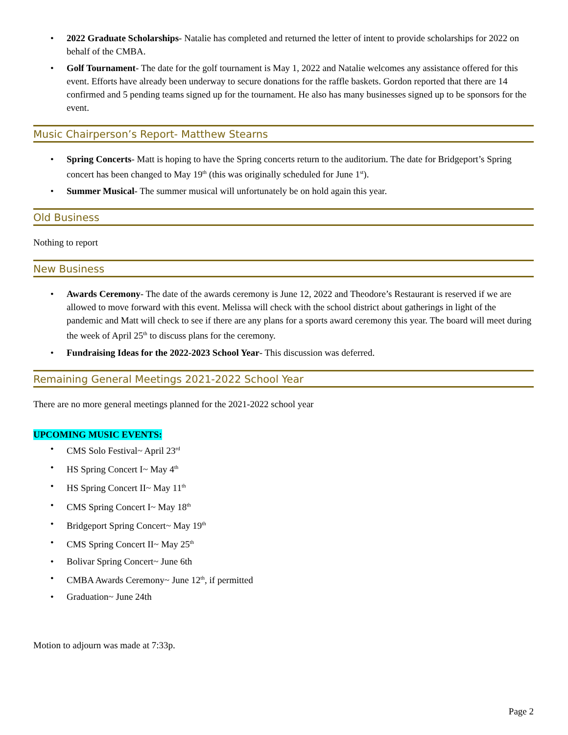• 2022 Graduate Scholarships- Natalie has completed and returned the letter of intent to provide scholarships for 2022 on behalf of the CMBA.
• Golf Tournament- The date for the golf tournament is May 1, 2022 and Natalie welcomes any assistance offered for this event. Efforts have already been underway to secure donations for the raffle baskets. Gordon reported that there are 14 confirmed and 5 pending teams signed up for the tournament. He also has many businesses signed up to be sponsors for the event.
Music Chairperson’s Report- Matthew Stearns
• Spring Concerts- Matt is hoping to have the Spring concerts return to the auditorium. The date for Bridgeport’s Spring concert has been changed to May 19<sup>th</sup> (this was originally scheduled for June 1<sup>st</sup>).
• Summer Musical- The summer musical will unfortunately be on hold again this year.
Old Business
Nothing to report
New Business
• Awards Ceremony- The date of the awards ceremony is June 12, 2022 and Theodore’s Restaurant is reserved if we are allowed to move forward with this event. Melissa will check with the school district about gatherings in light of the pandemic and Matt will check to see if there are any plans for a sports award ceremony this year. The board will meet during the week of April 25<sup>th</sup> to discuss plans for the ceremony.
• Fundraising Ideas for the 2022-2023 School Year- This discussion was deferred.
Remaining General Meetings 2021-2022 School Year
There are no more general meetings planned for the 2021-2022 school year
UPCOMING MUSIC EVENTS:
• CMS Solo Festival~ April 23<sup>rd</sup>
• HS Spring Concert I~ May 4<sup>th</sup>
• HS Spring Concert II~ May 11<sup>th</sup>
• CMS Spring Concert I~ May 18<sup>th</sup>
• Bridgeport Spring Concert~ May 19<sup>th</sup>
• CMS Spring Concert II~ May 25<sup>th</sup>
• Bolivar Spring Concert~ June 6th
• CMBA Awards Ceremony~ June 12<sup>th</sup>, if permitted
• Graduation~ June 24th
Motion to adjourn was made at 7:33p.
Page 2